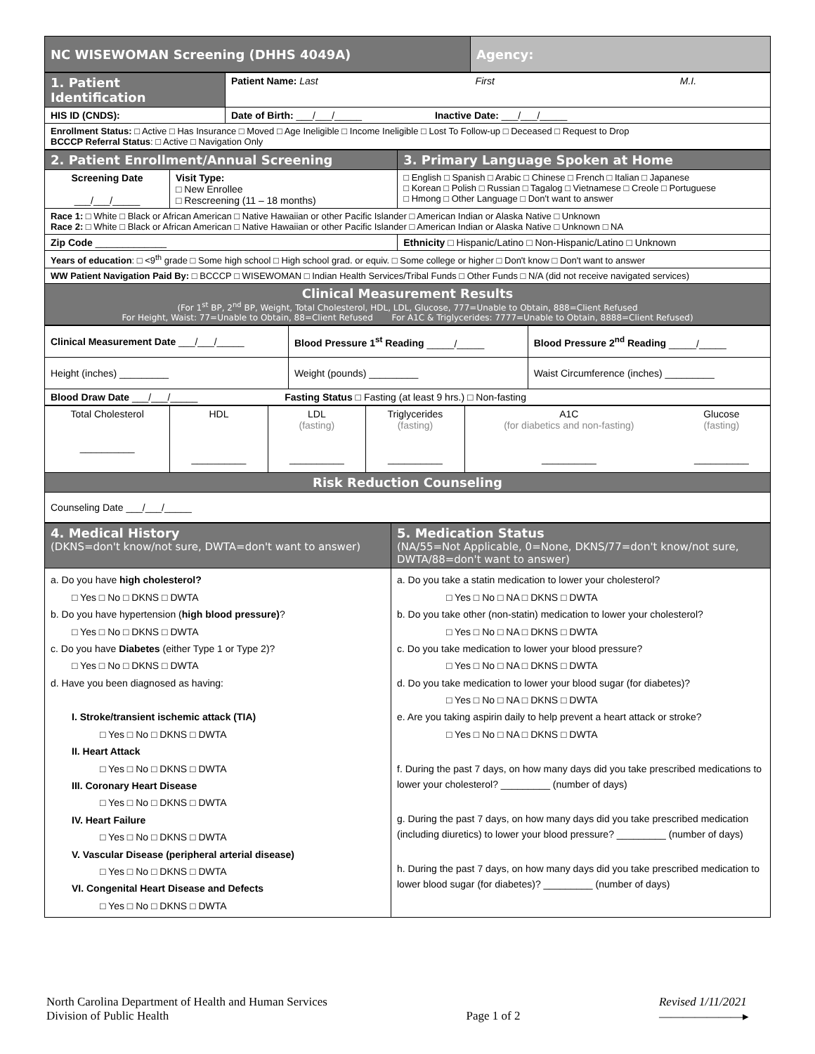| NC WISEWOMAN Screening (DHHS 4049A) | Agency: |
| 1. Patient Identification | Patient Name: Last First M.I. | |
| HIS ID (CNDS): | | Date of Birth: ___/___/_____ Inactive Date: ___/___/_____ |
| Enrollment Status: □ Active □ Has Insurance □ Moved □ Age Ineligible □ Income Ineligible □ Lost To Follow-up □ Deceased □ Request to Drop BCCCP Referral Status : □ Active □ Navigation Only | | |
| 2. Patient Enrollment/Annual Screening | | 3. Primary Language Spoken at Home |
| Screening Date ___/___/_____ | Visit Type: □ New Enrollee □ Rescreening (11 – 18 months) | □ English □ Spanish □ Arabic □ Chinese □ French □ Italian □ Japanese □ Korean □ Polish □ Russian □ Tagalog □ Vietnamese □ Creole □ Portuguese □ Hmong □ Other Language □ Don't want to answer |
| Race 1: □ White □ Black or African American □ Native Hawaiian or other Pacific Islander □ American Indian or Alaska Native □ Unknown Race 2: □ White □ Black or African American □ Native Hawaiian or other Pacific Islander □ American Indian or Alaska Native □ Unknown □ NA | | |
| Zip Code _____________ | | Ethnicity □ Hispanic/Latino □ Non-Hispanic/Latino □ Unknown |
| Years of education : □ <9<sup>th</sup> grade □ Some high school □ High school grad. or equiv. □ Some college or higher □ Don't know □ Don't want to answer | | |
| WW Patient Navigation Paid By: □ BCCCP □ WISEWOMAN □ Indian Health Services/Tribal Funds □ Other Funds □ N/A (did not receive navigated services) | | |
| Clinical Measurement Results (For 1<sup>st</sup> BP, 2<sup>nd</sup> BP, Weight, Total Cholesterol, HDL, LDL, Glucose, 777=Unable to Obtain, 888=Client Refused For Height, Waist: 77=Unable to Obtain, 88=Client Refused For A1C & Triglycerides: 7777=Unable to Obtain, 8888=Client Refused) | | |
| Clinical Measurement Date ___/___/_____ | Blood Pressure 1<sup>st</sup> Reading _____/_____ | Blood Pressure 2<sup>nd</sup> Reading _____/_____ |
| Height (inches) _________ | Weight (pounds) _________ | Waist Circumference (inches) _________ |
| Blood Draw Date ___/___/_____ Fasting Status □ Fasting (at least 9 hrs.) □ Non-fasting | | |
| Total Cholesterol __________ | HDL __________ | LDL (fasting) __________ | Triglycerides (fasting) __________ | A1C (for diabetics and non-fasting) __________ | Glucose (fasting) __________ |
| Risk Reduction Counseling | | | | | |
| Counseling Date ___/___/_____ | | | | | |
| 4. Medical History (DKNS=don't know/not sure, DWTA=don't want to answer) | 5. Medication Status (NA/55=Not Applicable, 0=None, DKNS/77=don't know/not sure, DWTA/88=don't want to answer) |
| a. Do you have high cholesterol? □ Yes □ No □ DKNS □ DWTA b. Do you have hypertension ( high blood pressure) ? □ Yes □ No □ DKNS □ DWTA c. Do you have Diabetes (either Type 1 or Type 2)? □ Yes □ No □ DKNS □ DWTA d. Have you been diagnosed as having: I. Stroke/transient ischemic attack (TIA) □ Yes □ No □ DKNS □ DWTA II. Heart Attack □ Yes □ No □ DKNS □ DWTA III. Coronary Heart Disease □ Yes □ No □ DKNS □ DWTA IV. Heart Failure □ Yes □ No □ DKNS □ DWTA V. Vascular Disease (peripheral arterial disease) □ Yes □ No □ DKNS □ DWTA VI. Congenital Heart Disease and Defects □ Yes □ No □ DKNS □ DWTA | a. Do you take a statin medication to lower your cholesterol? □ Yes □ No □ NA □ DKNS □ DWTA b. Do you take other (non-statin) medication to lower your cholesterol? □ Yes □ No □ NA □ DKNS □ DWTA c. Do you take medication to lower your blood pressure? □ Yes □ No □ NA □ DKNS □ DWTA d. Do you take medication to lower your blood sugar (for diabetes)? □ Yes □ No □ NA □ DKNS □ DWTA e. Are you taking aspirin daily to help prevent a heart attack or stroke? □ Yes □ No □ NA □ DKNS □ DWTA f. During the past 7 days, on how many days did you take prescribed medications to lower your cholesterol? _________ (number of days) g. During the past 7 days, on how many days did you take prescribed medication (including diuretics) to lower your blood pressure? _________ (number of days) h. During the past 7 days, on how many days did you take prescribed medication to lower blood sugar (for diabetes)? _________ (number of days) |
North Carolina Department of Health and Human Services
Division of Public Health
Page 1 of 2
Revised 1/11/2021
———————▸